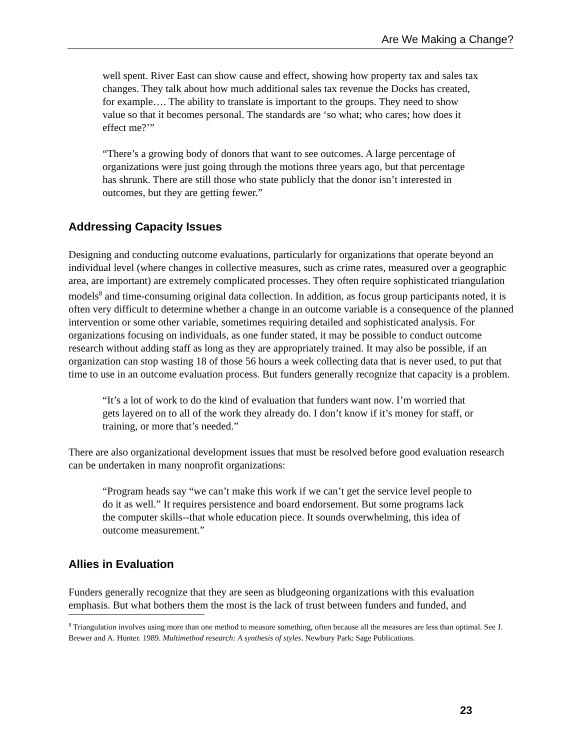Are We Making a Change?
well spent. River East can show cause and effect, showing how property tax and sales tax changes. They talk about how much additional sales tax revenue the Docks has created, for example…. The ability to translate is important to the groups. They need to show value so that it becomes personal. The standards are ‘so what; who cares; how does it effect me?’”
“There’s a growing body of donors that want to see outcomes. A large percentage of organizations were just going through the motions three years ago, but that percentage has shrunk. There are still those who state publicly that the donor isn’t interested in outcomes, but they are getting fewer.”
Addressing Capacity Issues
Designing and conducting outcome evaluations, particularly for organizations that operate beyond an individual level (where changes in collective measures, such as crime rates, measured over a geographic area, are important) are extremely complicated processes. They often require sophisticated triangulation models<sup>8</sup> and time-consuming original data collection. In addition, as focus group participants noted, it is often very difficult to determine whether a change in an outcome variable is a consequence of the planned intervention or some other variable, sometimes requiring detailed and sophisticated analysis. For organizations focusing on individuals, as one funder stated, it may be possible to conduct outcome research without adding staff as long as they are appropriately trained. It may also be possible, if an organization can stop wasting 18 of those 56 hours a week collecting data that is never used, to put that time to use in an outcome evaluation process. But funders generally recognize that capacity is a problem.
“It’s a lot of work to do the kind of evaluation that funders want now. I’m worried that gets layered on to all of the work they already do. I don’t know if it’s money for staff, or training, or more that’s needed.”
There are also organizational development issues that must be resolved before good evaluation research can be undertaken in many nonprofit organizations:
“Program heads say “we can’t make this work if we can’t get the service level people to do it as well.” It requires persistence and board endorsement. But some programs lack the computer skills--that whole education piece. It sounds overwhelming, this idea of outcome measurement.”
Allies in Evaluation
Funders generally recognize that they are seen as bludgeoning organizations with this evaluation emphasis. But what bothers them the most is the lack of trust between funders and funded, and
<sup>8</sup> Triangulation involves using more than one method to measure something, often because all the measures are less than optimal. See J. Brewer and A. Hunter. 1989. Multimethod research: A synthesis of styles. Newbury Park: Sage Publications.
23